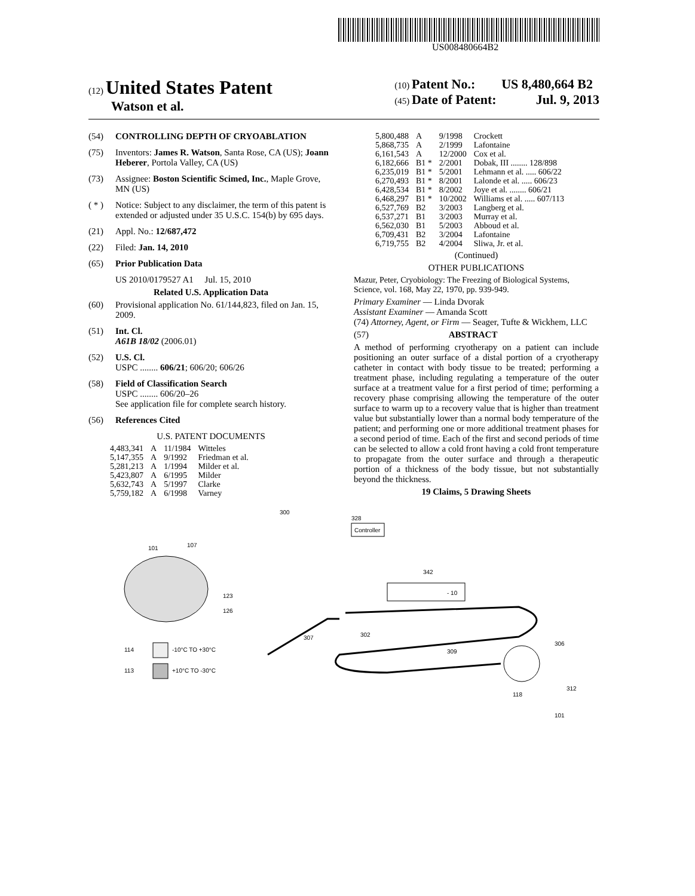US008480664B2
(12) United States Patent
Watson et al.
(10) Patent No.: US 8,480,664 B2
(45) Date of Patent: Jul. 9, 2013
(54) CONTROLLING DEPTH OF CRYOABLATION
(75) Inventors: James R. Watson, Santa Rose, CA (US); Joann Heberer, Portola Valley, CA (US)
(73) Assignee: Boston Scientific Scimed, Inc., Maple Grove, MN (US)
( * ) Notice: Subject to any disclaimer, the term of this patent is extended or adjusted under 35 U.S.C. 154(b) by 695 days.
(21) Appl. No.: 12/687,472
(22) Filed: Jan. 14, 2010
(65) Prior Publication Data
US 2010/0179527 A1 Jul. 15, 2010
Related U.S. Application Data
(60) Provisional application No. 61/144,823, filed on Jan. 15, 2009.
(51) Int. Cl.
A61B 18/02 (2006.01)
(52) U.S. Cl.
USPC ........ 606/21; 606/20; 606/26
(58) Field of Classification Search
USPC ........ 606/20–26
See application file for complete search history.
(56) References Cited
U.S. PATENT DOCUMENTS
| 4,483,341 | A | 11/1984 | Witteles |
| 5,147,355 | A | 9/1992 | Friedman et al. |
| 5,281,213 | A | 1/1994 | Milder et al. |
| 5,423,807 | A | 6/1995 | Milder |
| 5,632,743 | A | 5/1997 | Clarke |
| 5,759,182 | A | 6/1998 | Varney |
| 5,800,488 | A | 9/1998 | Crockett |
| 5,868,735 | A | 2/1999 | Lafontaine |
| 6,161,543 | A | 12/2000 | Cox et al. |
| 6,182,666 | B1 * | 2/2001 | Dobak, III ........ 128/898 |
| 6,235,019 | B1 * | 5/2001 | Lehmann et al. ..... 606/22 |
| 6,270,493 | B1 * | 8/2001 | Lalonde et al. ..... 606/23 |
| 6,428,534 | B1 * | 8/2002 | Joye et al. ........ 606/21 |
| 6,468,297 | B1 * | 10/2002 | Williams et al. ..... 607/113 |
| 6,527,769 | B2 | 3/2003 | Langberg et al. |
| 6,537,271 | B1 | 3/2003 | Murray et al. |
| 6,562,030 | B1 | 5/2003 | Abboud et al. |
| 6,709,431 | B2 | 3/2004 | Lafontaine |
| 6,719,755 | B2 | 4/2004 | Sliwa, Jr. et al. |
(Continued)
OTHER PUBLICATIONS
Mazur, Peter, Cryobiology: The Freezing of Biological Systems, Science, vol. 168, May 22, 1970, pp. 939-949.
Primary Examiner — Linda Dvorak
Assistant Examiner — Amanda Scott
(74) Attorney, Agent, or Firm — Seager, Tufte & Wickhem, LLC
(57) ABSTRACT
A method of performing cryotherapy on a patient can include positioning an outer surface of a distal portion of a cryotherapy catheter in contact with body tissue to be treated; performing a treatment phase, including regulating a temperature of the outer surface at a treatment value for a first period of time; performing a recovery phase comprising allowing the temperature of the outer surface to warm up to a recovery value that is higher than treatment value but substantially lower than a normal body temperature of the patient; and performing one or more additional treatment phases for a second period of time. Each of the first and second periods of time can be selected to allow a cold front having a cold front temperature to propagate from the outer surface and through a therapeutic portion of a thickness of the body tissue, but not substantially beyond the thickness.
19 Claims, 5 Drawing Sheets
101
107
123
126
114
-10°C TO +30°C
113
+10°C TO -30°C
300
Controller
328
- 10
342
307
302
309
306
312
101
118